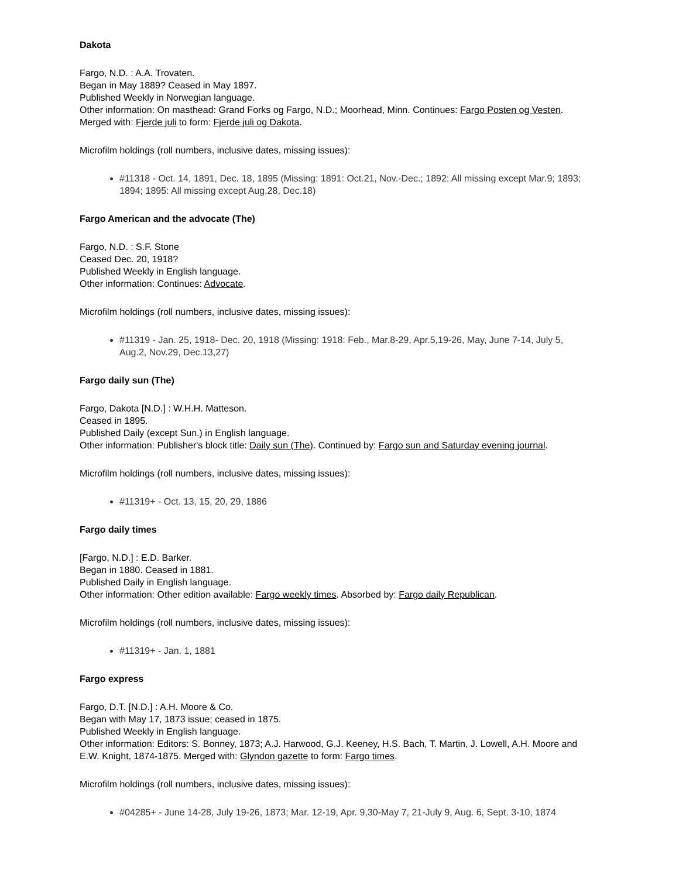Dakota
Fargo, N.D. : A.A. Trovaten.
Began in May 1889? Ceased in May 1897.
Published Weekly in Norwegian language.
Other information: On masthead: Grand Forks og Fargo, N.D.; Moorhead, Minn. Continues: Fargo Posten og Vesten. Merged with: Fjerde juli to form: Fjerde juli og Dakota.
Microfilm holdings (roll numbers, inclusive dates, missing issues):
#11318 - Oct. 14, 1891, Dec. 18, 1895 (Missing: 1891: Oct.21, Nov.-Dec.; 1892: All missing except Mar.9; 1893; 1894; 1895: All missing except Aug.28, Dec.18)
Fargo American and the advocate (The)
Fargo, N.D. : S.F. Stone
Ceased Dec. 20, 1918?
Published Weekly in English language.
Other information: Continues: Advocate.
Microfilm holdings (roll numbers, inclusive dates, missing issues):
#11319 - Jan. 25, 1918- Dec. 20, 1918 (Missing: 1918: Feb., Mar.8-29, Apr.5,19-26, May, June 7-14, July 5, Aug.2, Nov.29, Dec.13,27)
Fargo daily sun (The)
Fargo, Dakota [N.D.] : W.H.H. Matteson.
Ceased in 1895.
Published Daily (except Sun.) in English language.
Other information: Publisher's block title: Daily sun (The). Continued by: Fargo sun and Saturday evening journal.
Microfilm holdings (roll numbers, inclusive dates, missing issues):
#11319+ - Oct. 13, 15, 20, 29, 1886
Fargo daily times
[Fargo, N.D.] : E.D. Barker.
Began in 1880. Ceased in 1881.
Published Daily in English language.
Other information: Other edition available: Fargo weekly times. Absorbed by: Fargo daily Republican.
Microfilm holdings (roll numbers, inclusive dates, missing issues):
#11319+ - Jan. 1, 1881
Fargo express
Fargo, D.T. [N.D.] : A.H. Moore & Co.
Began with May 17, 1873 issue; ceased in 1875.
Published Weekly in English language.
Other information: Editors: S. Bonney, 1873; A.J. Harwood, G.J. Keeney, H.S. Bach, T. Martin, J. Lowell, A.H. Moore and E.W. Knight, 1874-1875. Merged with: Glyndon gazette to form: Fargo times.
Microfilm holdings (roll numbers, inclusive dates, missing issues):
#04285+ - June 14-28, July 19-26, 1873; Mar. 12-19, Apr. 9,30-May 7, 21-July 9, Aug. 6, Sept. 3-10, 1874